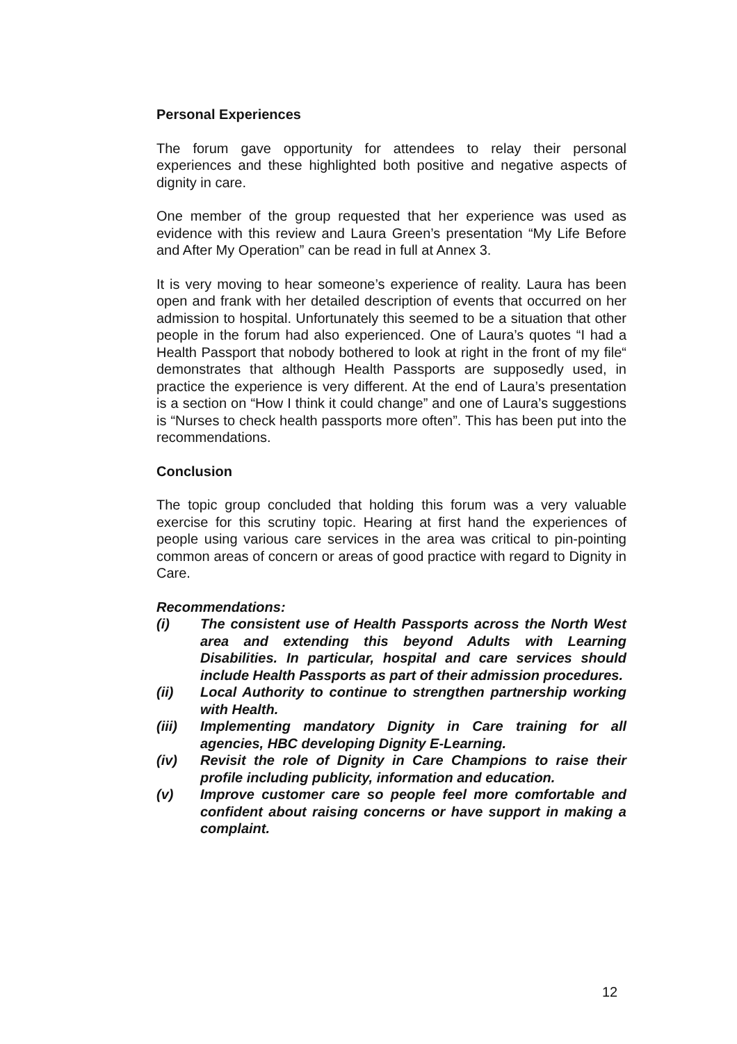Personal Experiences
The forum gave opportunity for attendees to relay their personal experiences and these highlighted both positive and negative aspects of dignity in care.
One member of the group requested that her experience was used as evidence with this review and Laura Green’s presentation “My Life Before and After My Operation” can be read in full at Annex 3.
It is very moving to hear someone’s experience of reality. Laura has been open and frank with her detailed description of events that occurred on her admission to hospital. Unfortunately this seemed to be a situation that other people in the forum had also experienced. One of Laura’s quotes “I had a Health Passport that nobody bothered to look at right in the front of my file“ demonstrates that although Health Passports are supposedly used, in practice the experience is very different. At the end of Laura’s presentation is a section on “How I think it could change” and one of Laura’s suggestions is “Nurses to check health passports more often”. This has been put into the recommendations.
Conclusion
The topic group concluded that holding this forum was a very valuable exercise for this scrutiny topic. Hearing at first hand the experiences of people using various care services in the area was critical to pin-pointing common areas of concern or areas of good practice with regard to Dignity in Care.
Recommendations:
(i) The consistent use of Health Passports across the North West area and extending this beyond Adults with Learning Disabilities. In particular, hospital and care services should include Health Passports as part of their admission procedures.
(ii) Local Authority to continue to strengthen partnership working with Health.
(iii) Implementing mandatory Dignity in Care training for all agencies, HBC developing Dignity E-Learning.
(iv) Revisit the role of Dignity in Care Champions to raise their profile including publicity, information and education.
(v) Improve customer care so people feel more comfortable and confident about raising concerns or have support in making a complaint.
12